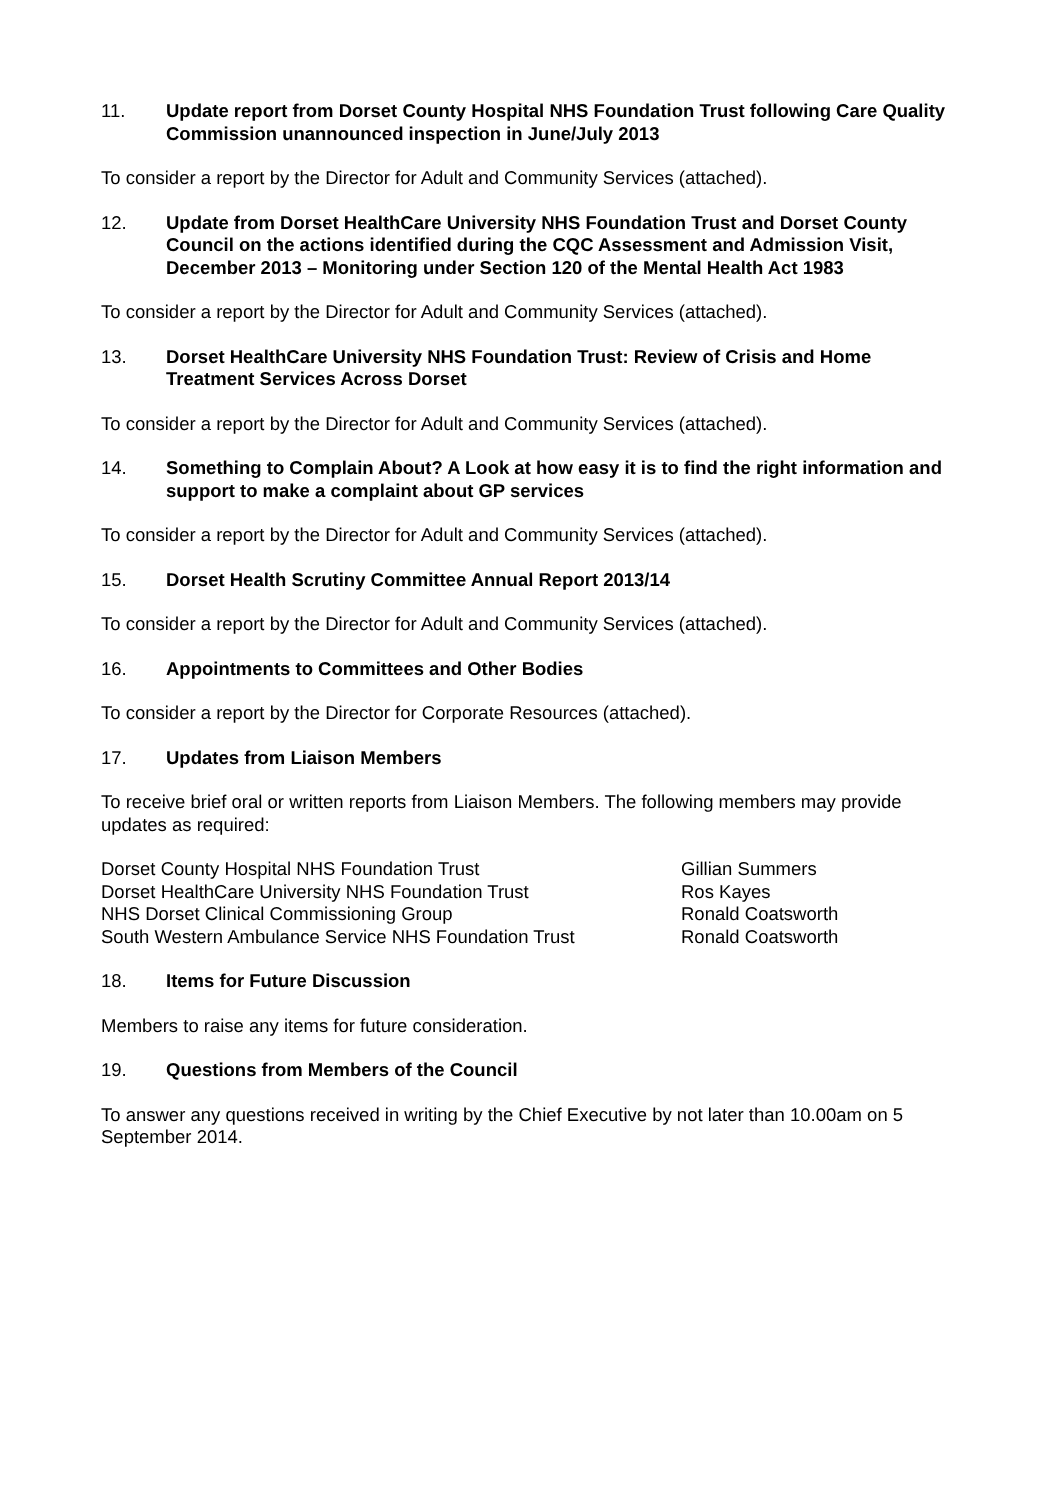11. Update report from Dorset County Hospital NHS Foundation Trust following Care Quality Commission unannounced inspection in June/July 2013
To consider a report by the Director for Adult and Community Services (attached).
12. Update from Dorset HealthCare University NHS Foundation Trust and Dorset County Council on the actions identified during the CQC Assessment and Admission Visit, December 2013 – Monitoring under Section 120 of the Mental Health Act 1983
To consider a report by the Director for Adult and Community Services (attached).
13. Dorset HealthCare University NHS Foundation Trust: Review of Crisis and Home Treatment Services Across Dorset
To consider a report by the Director for Adult and Community Services (attached).
14. Something to Complain About? A Look at how easy it is to find the right information and support to make a complaint about GP services
To consider a report by the Director for Adult and Community Services (attached).
15. Dorset Health Scrutiny Committee Annual Report 2013/14
To consider a report by the Director for Adult and Community Services (attached).
16. Appointments to Committees and Other Bodies
To consider a report by the Director for Corporate Resources (attached).
17. Updates from Liaison Members
To receive brief oral or written reports from Liaison Members. The following members may provide updates as required:
| Dorset County Hospital NHS Foundation Trust | Gillian Summers |
| Dorset HealthCare University NHS Foundation Trust | Ros Kayes |
| NHS Dorset Clinical Commissioning Group | Ronald Coatsworth |
| South Western Ambulance Service NHS Foundation Trust | Ronald Coatsworth |
18. Items for Future Discussion
Members to raise any items for future consideration.
19. Questions from Members of the Council
To answer any questions received in writing by the Chief Executive by not later than 10.00am on 5 September 2014.